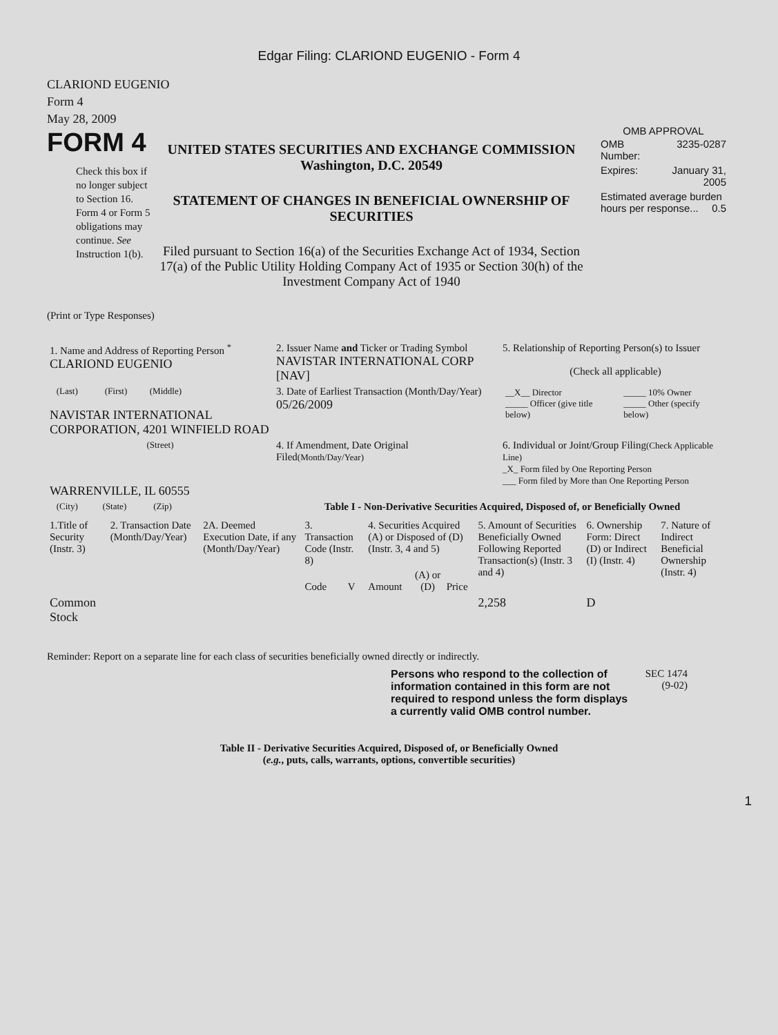Edgar Filing: CLARIOND EUGENIO - Form 4
CLARIOND EUGENIO
Form 4
May 28, 2009
FORM 4
Check this box if no longer subject to Section 16. Form 4 or Form 5 obligations may continue. See Instruction 1(b).
UNITED STATES SECURITIES AND EXCHANGE COMMISSION
Washington, D.C. 20549
STATEMENT OF CHANGES IN BENEFICIAL OWNERSHIP OF SECURITIES
Filed pursuant to Section 16(a) of the Securities Exchange Act of 1934, Section 17(a) of the Public Utility Holding Company Act of 1935 or Section 30(h) of the Investment Company Act of 1940
OMB APPROVAL
| OMB Number: | 3235-0287 |
| Expires: | January 31, 2005 |
| Estimated average burden hours per response... 0.5 | |
(Print or Type Responses)
| 1. Name and Address of Reporting Person <sup>*</sup> CLARIOND EUGENIO | 2. Issuer Name and Ticker or Trading Symbol NAVISTAR INTERNATIONAL CORP [NAV] | 5. Relationship of Reporting Person(s) to Issuer (Check all applicable) |
| (Last) (First) (Middle) NAVISTAR INTERNATIONAL CORPORATION, 4201 WINFIELD ROAD | 3. Date of Earliest Transaction (Month/Day/Year) 05/26/2009 | / __X__ Director _____ Officer (give title below) / _____ 10% Owner _____ Other (specify below) / |
| (Street) WARRENVILLE, IL 60555 | 4. If Amendment, Date Original Filed (Month/Day/Year) | 6. Individual or Joint/Group Filing (Check Applicable Line) _X_ Form filed by One Reporting Person ___ Form filed by More than One Reporting Person |
| (City) (State) (Zip) | Table I - Non-Derivative Securities Acquired, Disposed of, or Beneficially Owned | |
| 1.Title of Security (Instr. 3) | 2. Transaction Date (Month/Day/Year) | 2A. Deemed Execution Date, if any (Month/Day/Year) | 3. Transaction Code (Instr. 8) | | 4. Securities Acquired (A) or Disposed of (D) (Instr. 3, 4 and 5) | | | 5. Amount of Securities Beneficially Owned Following Reported Transaction(s) (Instr. 3 and 4) | 6. Ownership Form: Direct (D) or Indirect (I) (Instr. 4) | 7. Nature of Indirect Beneficial Ownership (Instr. 4) |
| --- | --- | --- | --- | --- | --- | --- | --- | --- | --- | --- |
| | | | Code | V | Amount | (A) or (D) | Price | | | |
| Common Stock | | | | | | | | 2,258 | D | |
Reminder: Report on a separate line for each class of securities beneficially owned directly or indirectly.
Persons who respond to the collection of information contained in this form are not required to respond unless the form displays a currently valid OMB control number.
SEC 1474
(9-02)
Table II - Derivative Securities Acquired, Disposed of, or Beneficially Owned
(e.g., puts, calls, warrants, options, convertible securities)
1